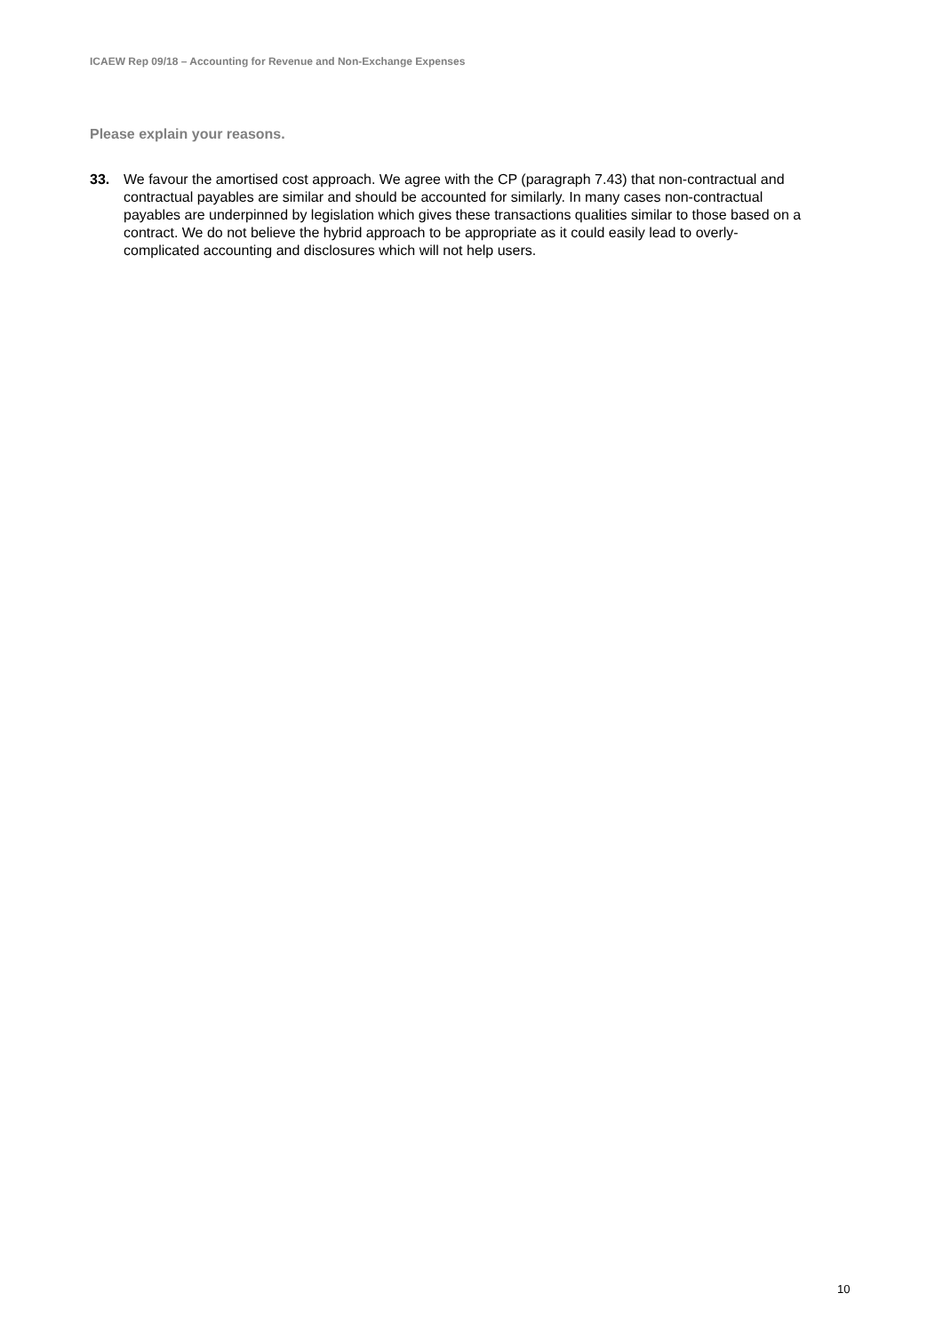ICAEW Rep 09/18 – Accounting for Revenue and Non-Exchange Expenses
Please explain your reasons.
33. We favour the amortised cost approach. We agree with the CP (paragraph 7.43) that non-contractual and contractual payables are similar and should be accounted for similarly. In many cases non-contractual payables are underpinned by legislation which gives these transactions qualities similar to those based on a contract. We do not believe the hybrid approach to be appropriate as it could easily lead to overly-complicated accounting and disclosures which will not help users.
10